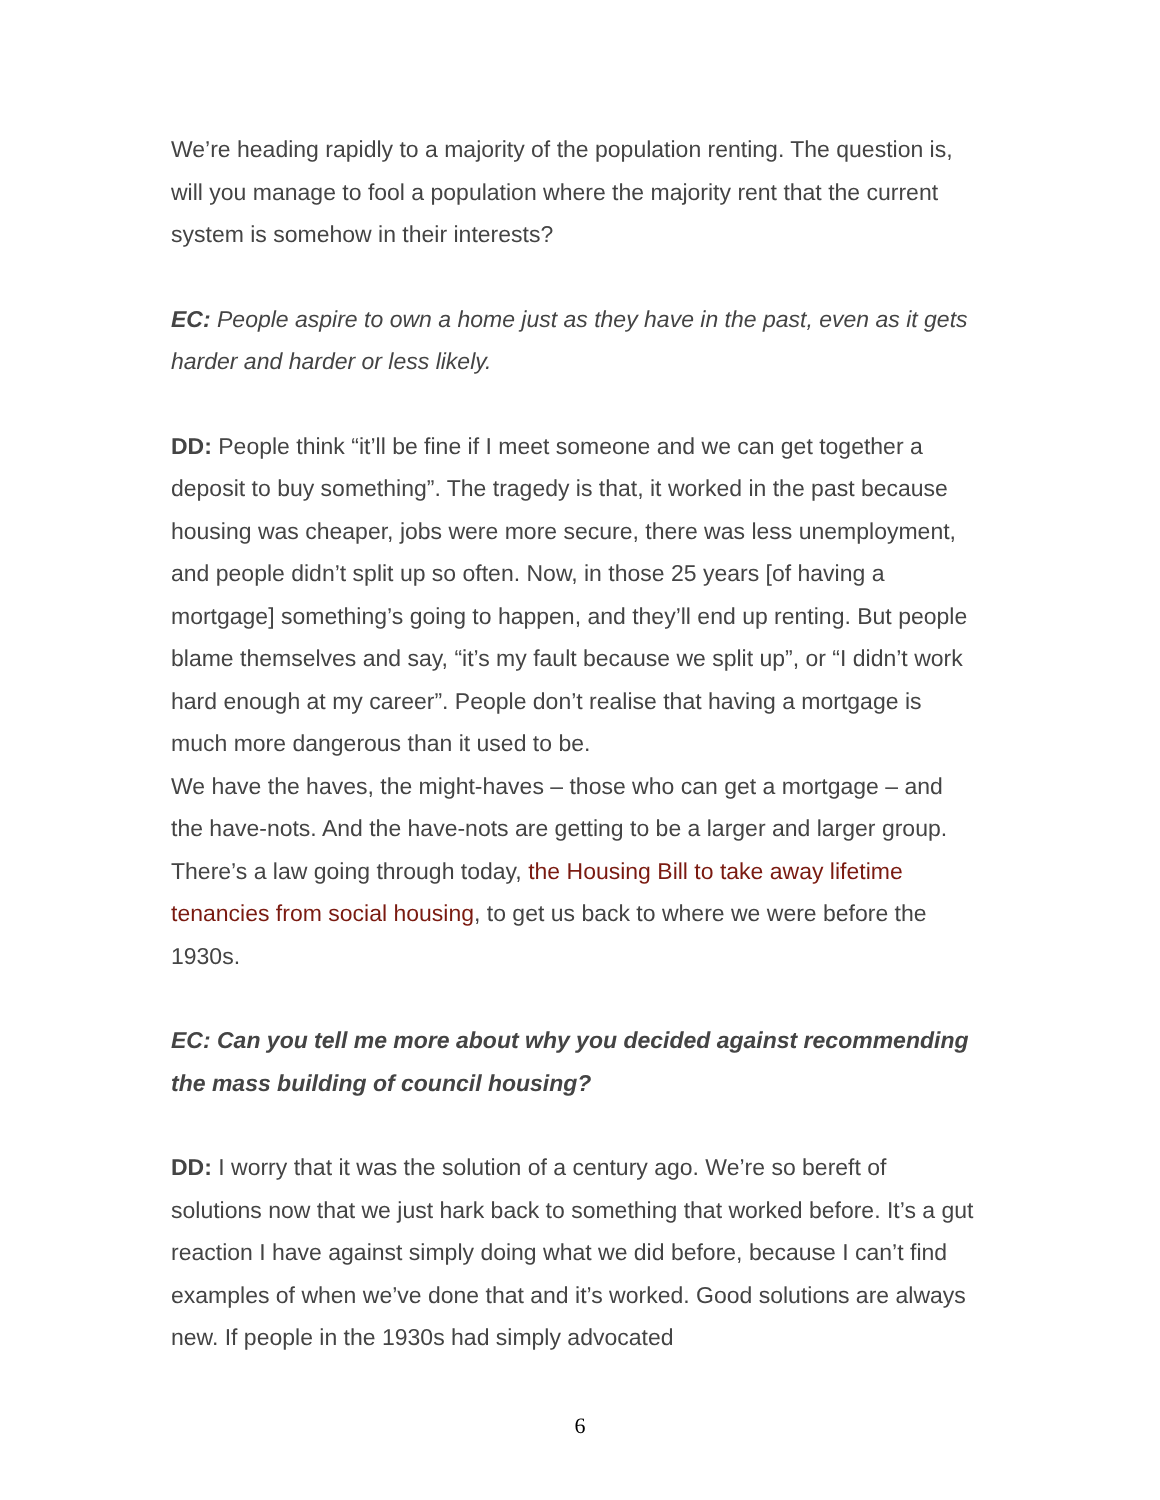We’re heading rapidly to a majority of the population renting. The question is, will you manage to fool a population where the majority rent that the current system is somehow in their interests?
EC: People aspire to own a home just as they have in the past, even as it gets harder and harder or less likely.
DD: People think “it’ll be fine if I meet someone and we can get together a deposit to buy something”. The tragedy is that, it worked in the past because housing was cheaper, jobs were more secure, there was less unemployment, and people didn’t split up so often. Now, in those 25 years [of having a mortgage] something’s going to happen, and they’ll end up renting. But people blame themselves and say, “it’s my fault because we split up”, or “I didn’t work hard enough at my career”. People don’t realise that having a mortgage is much more dangerous than it used to be.
We have the haves, the might-haves – those who can get a mortgage – and the have-nots. And the have-nots are getting to be a larger and larger group. There’s a law going through today, the Housing Bill to take away lifetime tenancies from social housing, to get us back to where we were before the 1930s.
EC: Can you tell me more about why you decided against recommending the mass building of council housing?
DD: I worry that it was the solution of a century ago. We’re so bereft of solutions now that we just hark back to something that worked before. It’s a gut reaction I have against simply doing what we did before, because I can’t find examples of when we’ve done that and it’s worked. Good solutions are always new. If people in the 1930s had simply advocated
6